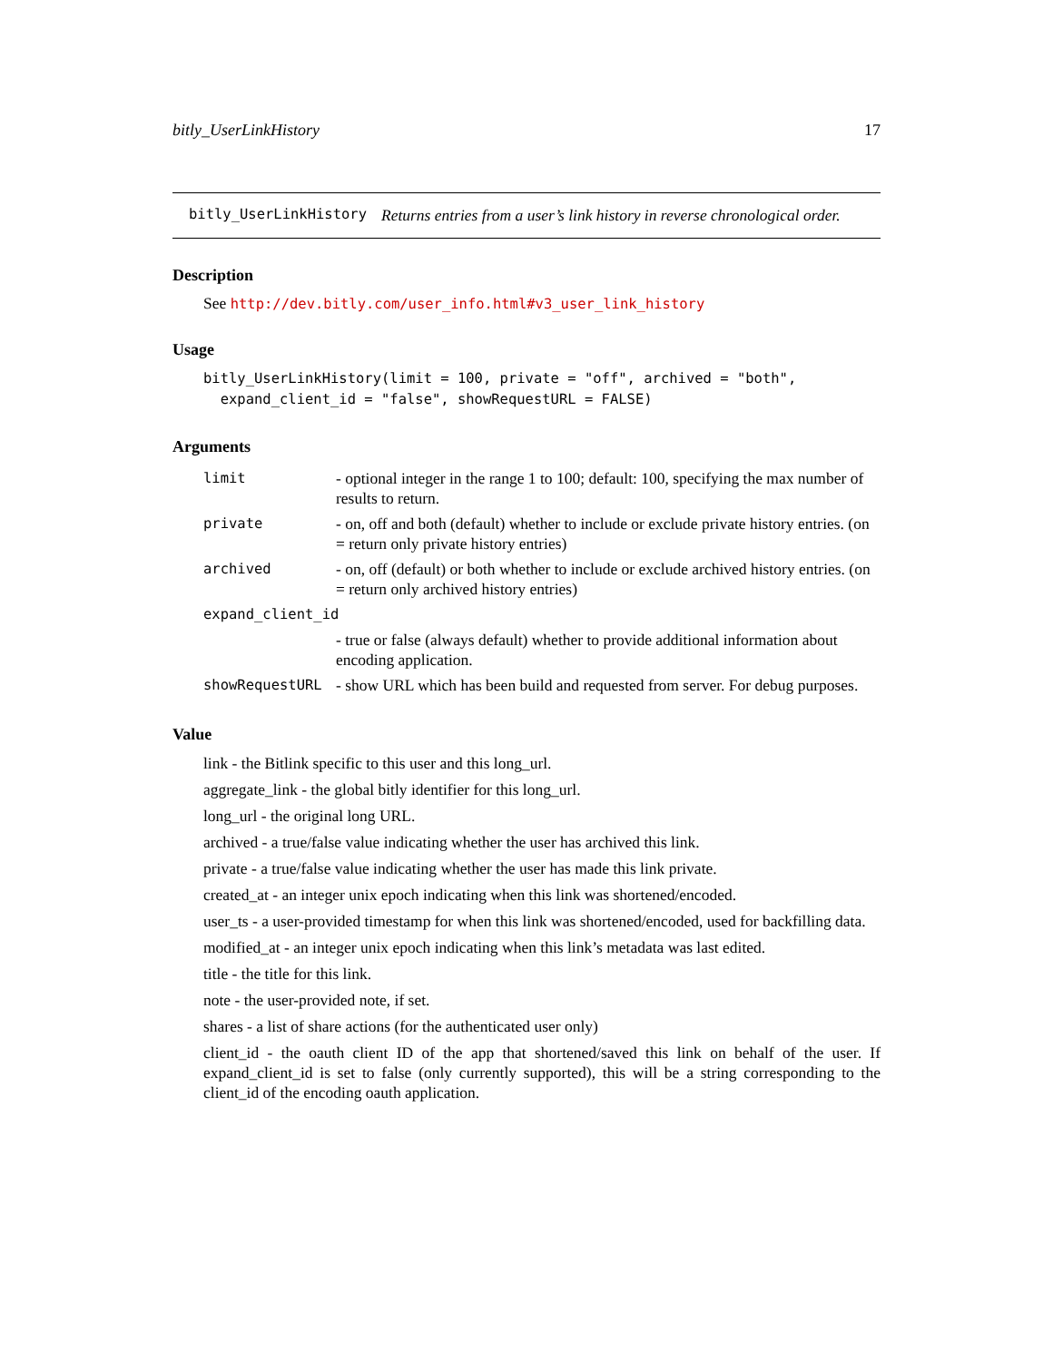bitly_UserLinkHistory 17
bitly_UserLinkHistory Returns entries from a user’s link history in reverse chronological order.
Description
See http://dev.bitly.com/user_info.html#v3_user_link_history
Usage
bitly_UserLinkHistory(limit = 100, private = "off", archived = "both",
  expand_client_id = "false", showRequestURL = FALSE)
Arguments
| limit | - optional integer in the range 1 to 100; default: 100, specifying the max number of results to return. |
| private | - on, off and both (default) whether to include or exclude private history entries. (on = return only private history entries) |
| archived | - on, off (default) or both whether to include or exclude archived history entries. (on = return only archived history entries) |
| expand_client_id | |
| | - true or false (always default) whether to provide additional information about encoding application. |
| showRequestURL | - show URL which has been build and requested from server. For debug purposes. |
Value
link - the Bitlink specific to this user and this long_url.
aggregate_link - the global bitly identifier for this long_url.
long_url - the original long URL.
archived - a true/false value indicating whether the user has archived this link.
private - a true/false value indicating whether the user has made this link private.
created_at - an integer unix epoch indicating when this link was shortened/encoded.
user_ts - a user-provided timestamp for when this link was shortened/encoded, used for backfilling data.
modified_at - an integer unix epoch indicating when this link’s metadata was last edited.
title - the title for this link.
note - the user-provided note, if set.
shares - a list of share actions (for the authenticated user only)
client_id - the oauth client ID of the app that shortened/saved this link on behalf of the user. If expand_client_id is set to false (only currently supported), this will be a string corresponding to the client_id of the encoding oauth application.